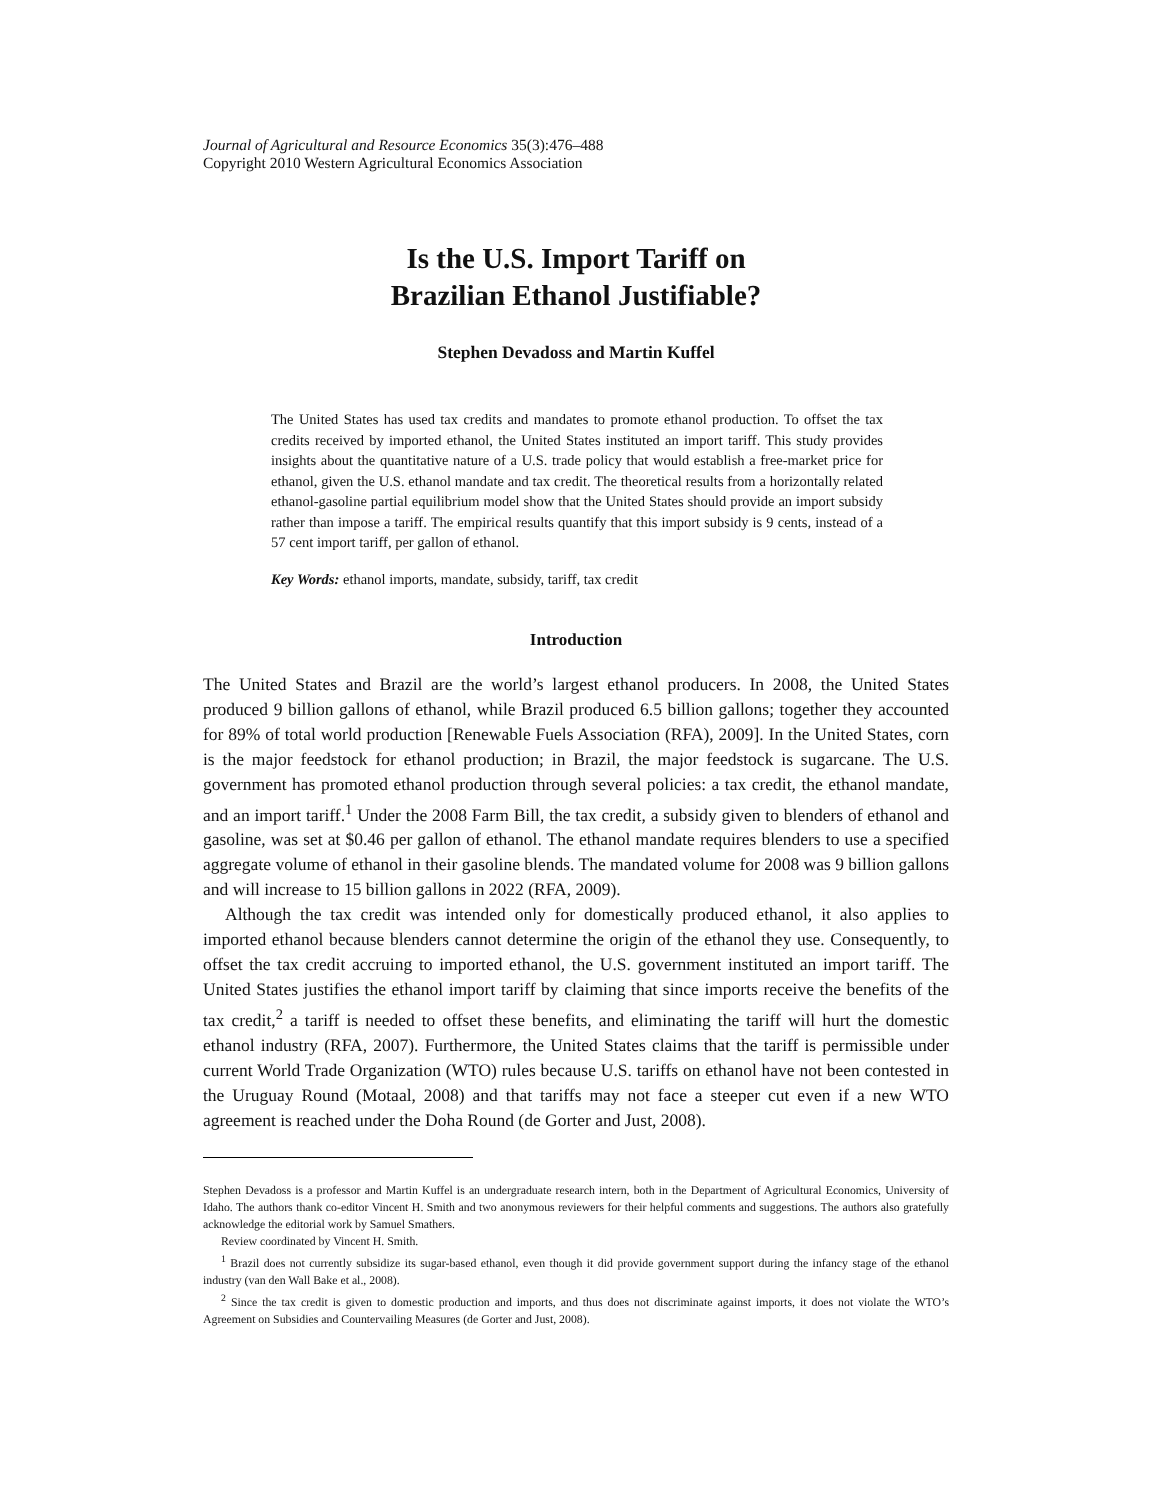Journal of Agricultural and Resource Economics 35(3):476–488
Copyright 2010 Western Agricultural Economics Association
Is the U.S. Import Tariff on
Brazilian Ethanol Justifiable?
Stephen Devadoss and Martin Kuffel
The United States has used tax credits and mandates to promote ethanol production. To offset the tax credits received by imported ethanol, the United States instituted an import tariff. This study provides insights about the quantitative nature of a U.S. trade policy that would establish a free-market price for ethanol, given the U.S. ethanol mandate and tax credit. The theoretical results from a horizontally related ethanol-gasoline partial equilibrium model show that the United States should provide an import subsidy rather than impose a tariff. The empirical results quantify that this import subsidy is 9 cents, instead of a 57 cent import tariff, per gallon of ethanol.
Key Words: ethanol imports, mandate, subsidy, tariff, tax credit
Introduction
The United States and Brazil are the world’s largest ethanol producers. In 2008, the United States produced 9 billion gallons of ethanol, while Brazil produced 6.5 billion gallons; together they accounted for 89% of total world production [Renewable Fuels Association (RFA), 2009]. In the United States, corn is the major feedstock for ethanol production; in Brazil, the major feedstock is sugarcane. The U.S. government has promoted ethanol production through several policies: a tax credit, the ethanol mandate, and an import tariff.<sup>1</sup> Under the 2008 Farm Bill, the tax credit, a subsidy given to blenders of ethanol and gasoline, was set at $0.46 per gallon of ethanol. The ethanol mandate requires blenders to use a specified aggregate volume of ethanol in their gasoline blends. The mandated volume for 2008 was 9 billion gallons and will increase to 15 billion gallons in 2022 (RFA, 2009).
Although the tax credit was intended only for domestically produced ethanol, it also applies to imported ethanol because blenders cannot determine the origin of the ethanol they use. Consequently, to offset the tax credit accruing to imported ethanol, the U.S. government instituted an import tariff. The United States justifies the ethanol import tariff by claiming that since imports receive the benefits of the tax credit,<sup>2</sup> a tariff is needed to offset these benefits, and eliminating the tariff will hurt the domestic ethanol industry (RFA, 2007). Furthermore, the United States claims that the tariff is permissible under current World Trade Organization (WTO) rules because U.S. tariffs on ethanol have not been contested in the Uruguay Round (Motaal, 2008) and that tariffs may not face a steeper cut even if a new WTO agreement is reached under the Doha Round (de Gorter and Just, 2008).
Stephen Devadoss is a professor and Martin Kuffel is an undergraduate research intern, both in the Department of Agricultural Economics, University of Idaho. The authors thank co-editor Vincent H. Smith and two anonymous reviewers for their helpful comments and suggestions. The authors also gratefully acknowledge the editorial work by Samuel Smathers.
Review coordinated by Vincent H. Smith.
<sup>1</sup> Brazil does not currently subsidize its sugar-based ethanol, even though it did provide government support during the infancy stage of the ethanol industry (van den Wall Bake et al., 2008).
<sup>2</sup> Since the tax credit is given to domestic production and imports, and thus does not discriminate against imports, it does not violate the WTO’s Agreement on Subsidies and Countervailing Measures (de Gorter and Just, 2008).